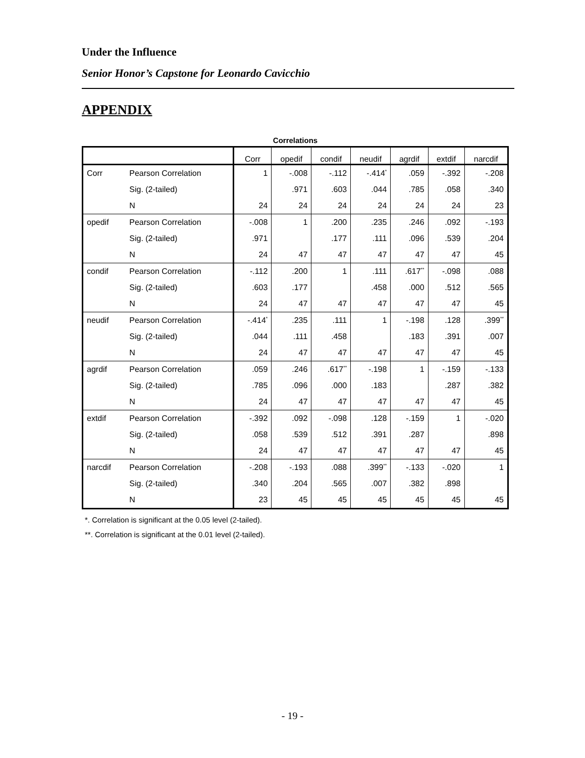Under the Influence
Senior Honor’s Capstone for Leonardo Cavicchio
APPENDIX
Correlations
| | | Corr | opedif | condif | neudif | agrdif | extdif | narcdif |
| --- | --- | --- | --- | --- | --- | --- | --- | --- |
| Corr | Pearson Correlation | 1 | -.008 | -.112 | -.414<sup>*</sup> | .059 | -.392 | -.208 |
| | Sig. (2-tailed) | | .971 | .603 | .044 | .785 | .058 | .340 |
| | N | 24 | 24 | 24 | 24 | 24 | 24 | 23 |
| opedif | Pearson Correlation | -.008 | 1 | .200 | .235 | .246 | .092 | -.193 |
| | Sig. (2-tailed) | .971 | | .177 | .111 | .096 | .539 | .204 |
| | N | 24 | 47 | 47 | 47 | 47 | 47 | 45 |
| condif | Pearson Correlation | -.112 | .200 | 1 | .111 | .617<sup>**</sup> | -.098 | .088 |
| | Sig. (2-tailed) | .603 | .177 | | .458 | .000 | .512 | .565 |
| | N | 24 | 47 | 47 | 47 | 47 | 47 | 45 |
| neudif | Pearson Correlation | -.414<sup>*</sup> | .235 | .111 | 1 | -.198 | .128 | .399<sup>**</sup> |
| | Sig. (2-tailed) | .044 | .111 | .458 | | .183 | .391 | .007 |
| | N | 24 | 47 | 47 | 47 | 47 | 47 | 45 |
| agrdif | Pearson Correlation | .059 | .246 | .617<sup>**</sup> | -.198 | 1 | -.159 | -.133 |
| | Sig. (2-tailed) | .785 | .096 | .000 | .183 | | .287 | .382 |
| | N | 24 | 47 | 47 | 47 | 47 | 47 | 45 |
| extdif | Pearson Correlation | -.392 | .092 | -.098 | .128 | -.159 | 1 | -.020 |
| | Sig. (2-tailed) | .058 | .539 | .512 | .391 | .287 | | .898 |
| | N | 24 | 47 | 47 | 47 | 47 | 47 | 45 |
| narcdif | Pearson Correlation | -.208 | -.193 | .088 | .399<sup>**</sup> | -.133 | -.020 | 1 |
| | Sig. (2-tailed) | .340 | .204 | .565 | .007 | .382 | .898 | |
| | N | 23 | 45 | 45 | 45 | 45 | 45 | 45 |
*. Correlation is significant at the 0.05 level (2-tailed).
**. Correlation is significant at the 0.01 level (2-tailed).
- 19 -